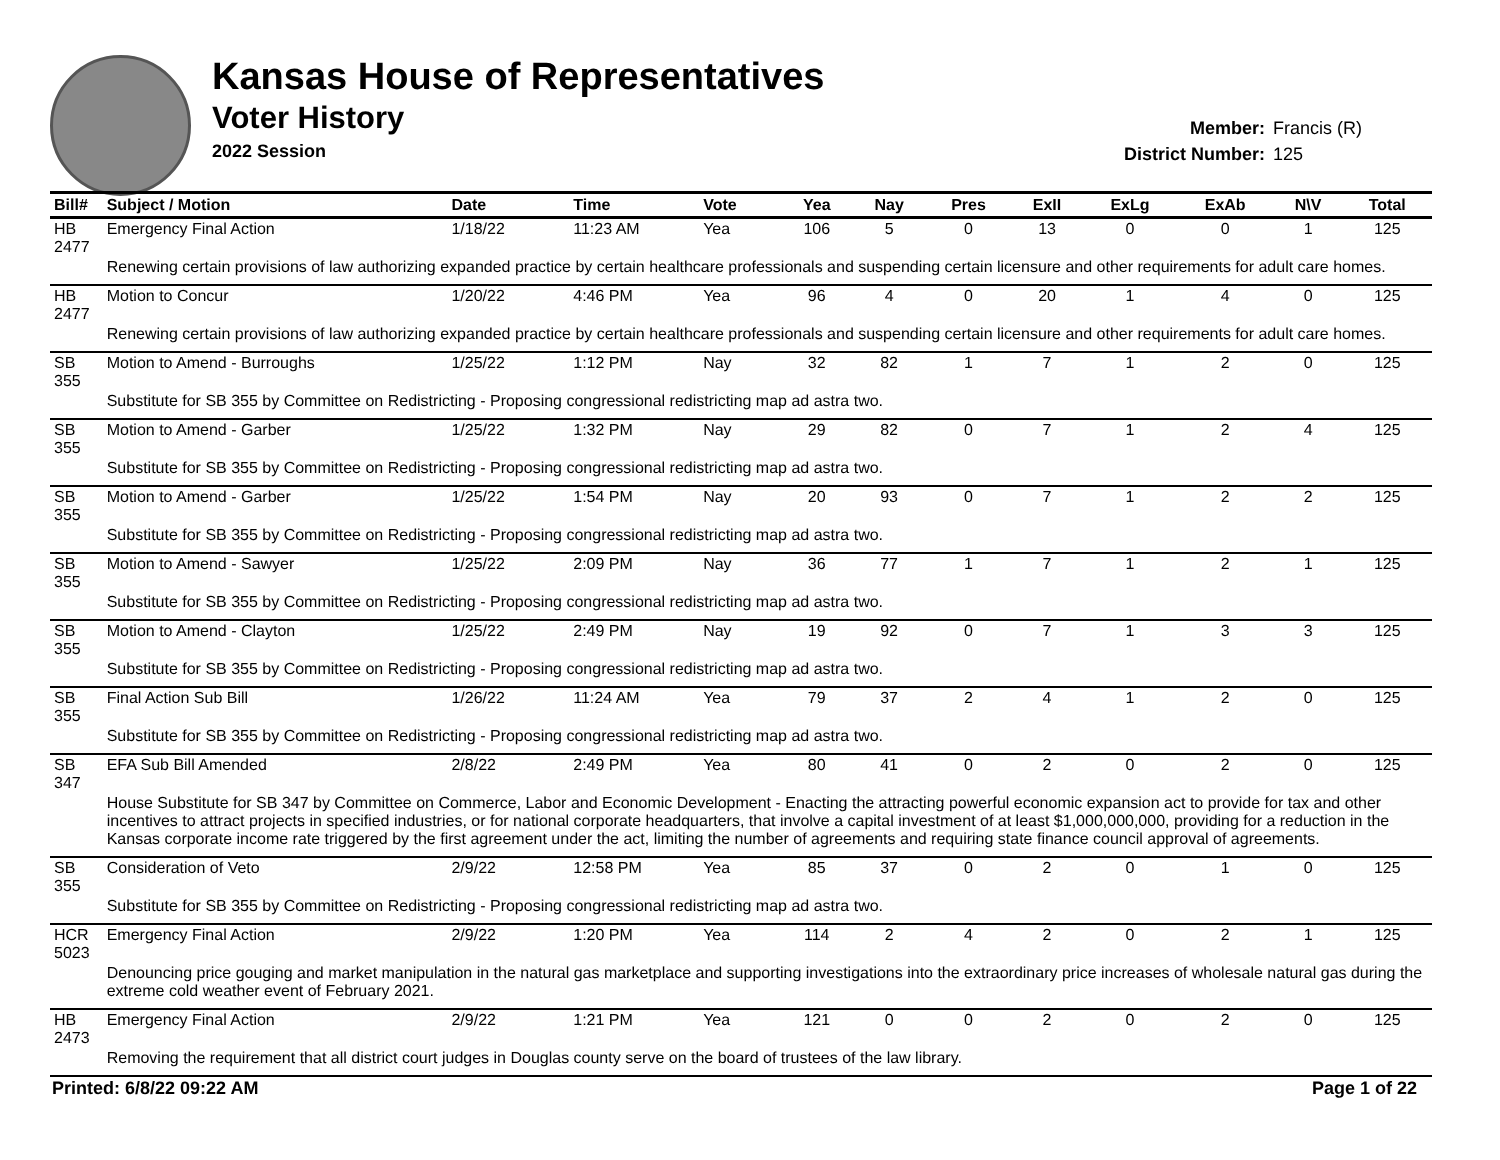Kansas House of Representatives
Voter History
2022 Session
Member: Francis (R)
District Number: 125
| Bill# | Subject / Motion | Date | Time | Vote | Yea | Nay | Pres | ExII | ExLg | ExAb | N\V | Total |
| --- | --- | --- | --- | --- | --- | --- | --- | --- | --- | --- | --- | --- |
| HB 2477 | Emergency Final Action | 1/18/22 | 11:23 AM | Yea | 106 | 5 | 0 | 13 | 0 | 0 | 1 | 125 |
| | Renewing certain provisions of law authorizing expanded practice by certain healthcare professionals and suspending certain licensure and other requirements for adult care homes. | | | | | | | | | | | |
| HB 2477 | Motion to Concur | 1/20/22 | 4:46 PM | Yea | 96 | 4 | 0 | 20 | 1 | 4 | 0 | 125 |
| | Renewing certain provisions of law authorizing expanded practice by certain healthcare professionals and suspending certain licensure and other requirements for adult care homes. | | | | | | | | | | | |
| SB 355 | Motion to Amend - Burroughs | 1/25/22 | 1:12 PM | Nay | 32 | 82 | 1 | 7 | 1 | 2 | 0 | 125 |
| | Substitute for SB 355 by Committee on Redistricting - Proposing congressional redistricting map ad astra two. | | | | | | | | | | | |
| SB 355 | Motion to Amend - Garber | 1/25/22 | 1:32 PM | Nay | 29 | 82 | 0 | 7 | 1 | 2 | 4 | 125 |
| | Substitute for SB 355 by Committee on Redistricting - Proposing congressional redistricting map ad astra two. | | | | | | | | | | | |
| SB 355 | Motion to Amend - Garber | 1/25/22 | 1:54 PM | Nay | 20 | 93 | 0 | 7 | 1 | 2 | 2 | 125 |
| | Substitute for SB 355 by Committee on Redistricting - Proposing congressional redistricting map ad astra two. | | | | | | | | | | | |
| SB 355 | Motion to Amend - Sawyer | 1/25/22 | 2:09 PM | Nay | 36 | 77 | 1 | 7 | 1 | 2 | 1 | 125 |
| | Substitute for SB 355 by Committee on Redistricting - Proposing congressional redistricting map ad astra two. | | | | | | | | | | | |
| SB 355 | Motion to Amend - Clayton | 1/25/22 | 2:49 PM | Nay | 19 | 92 | 0 | 7 | 1 | 3 | 3 | 125 |
| | Substitute for SB 355 by Committee on Redistricting - Proposing congressional redistricting map ad astra two. | | | | | | | | | | | |
| SB 355 | Final Action Sub Bill | 1/26/22 | 11:24 AM | Yea | 79 | 37 | 2 | 4 | 1 | 2 | 0 | 125 |
| | Substitute for SB 355 by Committee on Redistricting - Proposing congressional redistricting map ad astra two. | | | | | | | | | | | |
| SB 347 | EFA Sub Bill Amended | 2/8/22 | 2:49 PM | Yea | 80 | 41 | 0 | 2 | 0 | 2 | 0 | 125 |
| | House Substitute for SB 347 by Committee on Commerce, Labor and Economic Development - Enacting the attracting powerful economic expansion act to provide for tax and other incentives to attract projects in specified industries, or for national corporate headquarters, that involve a capital investment of at least $1,000,000,000, providing for a reduction in the Kansas corporate income rate triggered by the first agreement under the act, limiting the number of agreements and requiring state finance council approval of agreements. | | | | | | | | | | | |
| SB 355 | Consideration of Veto | 2/9/22 | 12:58 PM | Yea | 85 | 37 | 0 | 2 | 0 | 1 | 0 | 125 |
| | Substitute for SB 355 by Committee on Redistricting - Proposing congressional redistricting map ad astra two. | | | | | | | | | | | |
| HCR 5023 | Emergency Final Action | 2/9/22 | 1:20 PM | Yea | 114 | 2 | 4 | 2 | 0 | 2 | 1 | 125 |
| | Denouncing price gouging and market manipulation in the natural gas marketplace and supporting investigations into the extraordinary price increases of wholesale natural gas during the extreme cold weather event of February 2021. | | | | | | | | | | | |
| HB 2473 | Emergency Final Action | 2/9/22 | 1:21 PM | Yea | 121 | 0 | 0 | 2 | 0 | 2 | 0 | 125 |
| | Removing the requirement that all district court judges in Douglas county serve on the board of trustees of the law library. | | | | | | | | | | | |
Printed: 6/8/22 09:22 AM Page 1 of 22